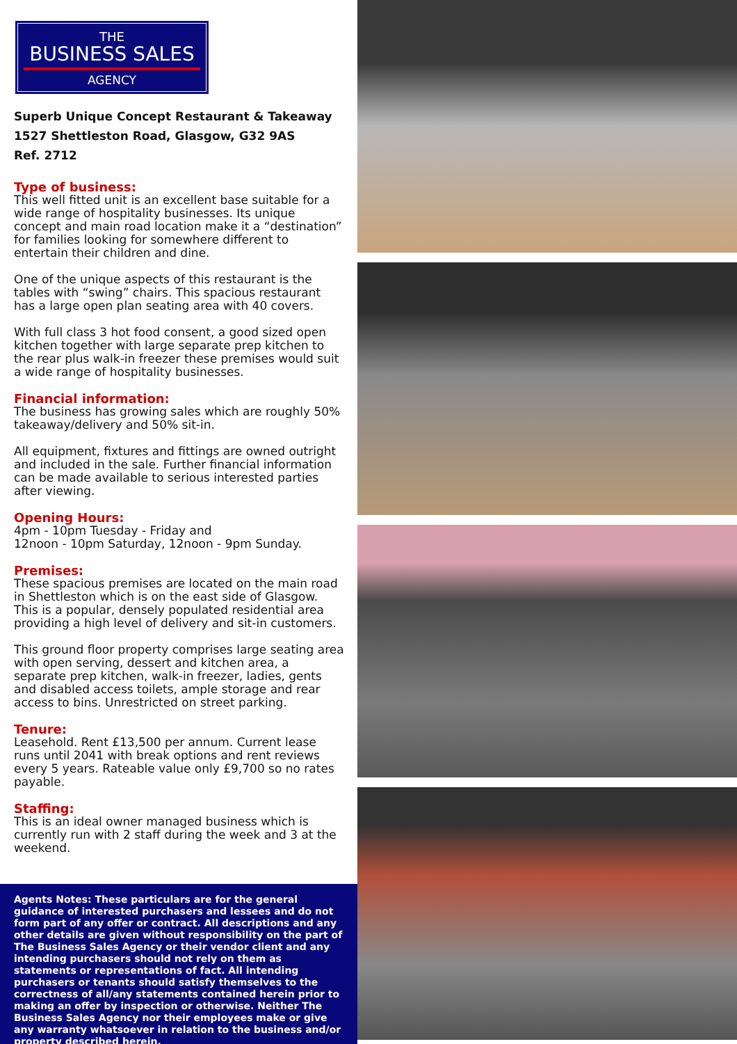THE
BUSINESS SALES
AGENCY
Superb Unique Concept Restaurant & Takeaway
1527 Shettleston Road, Glasgow, G32 9AS
Ref. 2712
Type of business:
This well fitted unit is an excellent base suitable for a wide range of hospitality businesses. Its unique concept and main road location make it a “destination” for families looking for somewhere different to entertain their children and dine.
One of the unique aspects of this restaurant is the tables with “swing” chairs. This spacious restaurant has a large open plan seating area with 40 covers.
With full class 3 hot food consent, a good sized open kitchen together with large separate prep kitchen to the rear plus walk-in freezer these premises would suit a wide range of hospitality businesses.
Financial information:
The business has growing sales which are roughly 50% takeaway/delivery and 50% sit-in.
All equipment, fixtures and fittings are owned outright and included in the sale. Further financial information can be made available to serious interested parties after viewing.
Opening Hours:
4pm - 10pm Tuesday - Friday and
12noon - 10pm Saturday, 12noon - 9pm Sunday.
Premises:
These spacious premises are located on the main road in Shettleston which is on the east side of Glasgow. This is a popular, densely populated residential area providing a high level of delivery and sit-in customers.
This ground floor property comprises large seating area with open serving, dessert and kitchen area, a separate prep kitchen, walk-in freezer, ladies, gents and disabled access toilets, ample storage and rear access to bins. Unrestricted on street parking.
Tenure:
Leasehold. Rent £13,500 per annum. Current lease runs until 2041 with break options and rent reviews every 5 years. Rateable value only £9,700 so no rates payable.
Staffing:
This is an ideal owner managed business which is currently run with 2 staff during the week and 3 at the weekend.
Agents Notes: These particulars are for the general guidance of interested purchasers and lessees and do not form part of any offer or contract. All descriptions and any other details are given without responsibility on the part of The Business Sales Agency or their vendor client and any intending purchasers should not rely on them as statements or representations of fact. All intending purchasers or tenants should satisfy themselves to the correctness of all/any statements contained herein prior to making an offer by inspection or otherwise. Neither The Business Sales Agency nor their employees make or give any warranty whatsoever in relation to the business and/or property described herein.